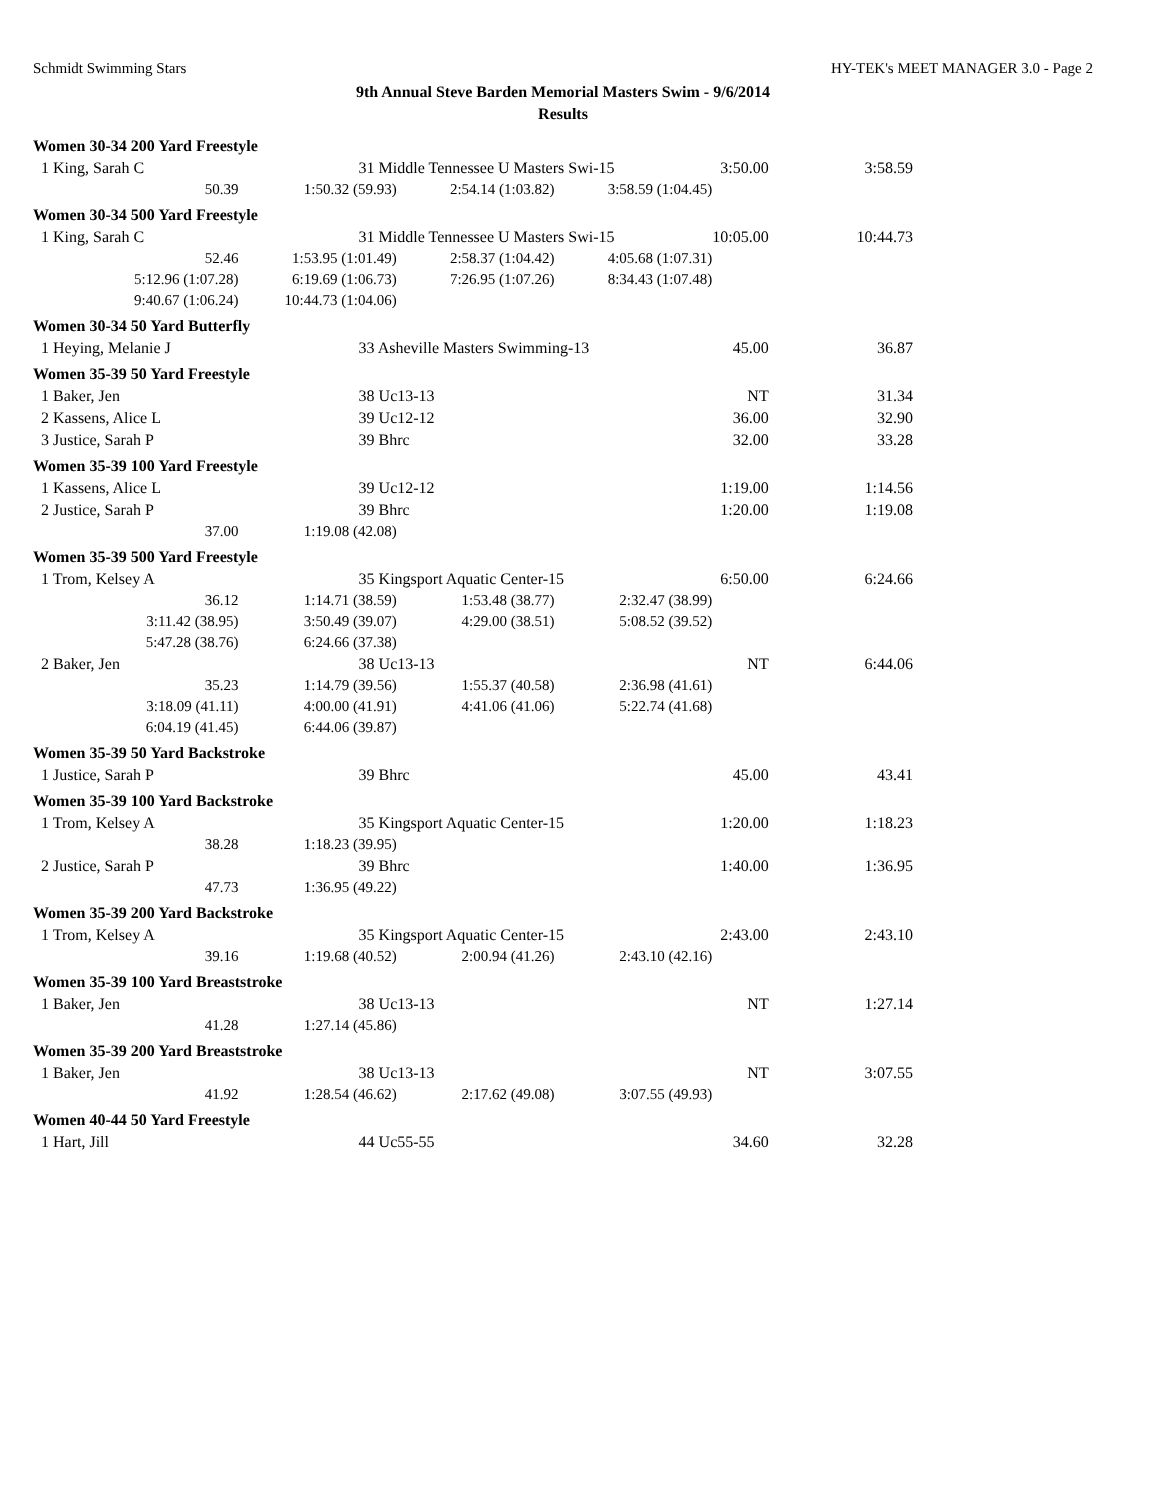Schmidt Swimming Stars HY-TEK's MEET MANAGER 3.0 - Page 2
9th Annual Steve Barden Memorial Masters Swim - 9/6/2014
Results
| Women 30-34 200 Yard Freestyle | | | | | |
| 1 King, Sarah C | 31 Middle Tennessee U Masters Swi-15 | | | 3:50.00 | 3:58.59 |
| 50.39 | 1:50.32 (59.93) | 2:54.14 (1:03.82) | 3:58.59 (1:04.45) | | |
| Women 30-34 500 Yard Freestyle | | | | | |
| 1 King, Sarah C | 31 Middle Tennessee U Masters Swi-15 | | | 10:05.00 | 10:44.73 |
| 52.46 | 1:53.95 (1:01.49) | 2:58.37 (1:04.42) | 4:05.68 (1:07.31) | | |
| 5:12.96 (1:07.28) | 6:19.69 (1:06.73) | 7:26.95 (1:07.26) | 8:34.43 (1:07.48) | | |
| 9:40.67 (1:06.24) | 10:44.73 (1:04.06) | | | | |
| Women 30-34 50 Yard Butterfly | | | | | |
| 1 Heying, Melanie J | 33 Asheville Masters Swimming-13 | | | 45.00 | 36.87 |
| Women 35-39 50 Yard Freestyle | | | | | |
| 1 Baker, Jen | 38 Uc13-13 | | | NT | 31.34 |
| 2 Kassens, Alice L | 39 Uc12-12 | | | 36.00 | 32.90 |
| 3 Justice, Sarah P | 39 Bhrc | | | 32.00 | 33.28 |
| Women 35-39 100 Yard Freestyle | | | | | |
| 1 Kassens, Alice L | 39 Uc12-12 | | | 1:19.00 | 1:14.56 |
| 2 Justice, Sarah P | 39 Bhrc | | | 1:20.00 | 1:19.08 |
| 37.00 | 1:19.08 (42.08) | | | | |
| Women 35-39 500 Yard Freestyle | | | | | |
| 1 Trom, Kelsey A | 35 Kingsport Aquatic Center-15 | | | 6:50.00 | 6:24.66 |
| 36.12 | 1:14.71 (38.59) | 1:53.48 (38.77) | 2:32.47 (38.99) | | |
| 3:11.42 (38.95) | 3:50.49 (39.07) | 4:29.00 (38.51) | 5:08.52 (39.52) | | |
| 5:47.28 (38.76) | 6:24.66 (37.38) | | | | |
| 2 Baker, Jen | 38 Uc13-13 | | | NT | 6:44.06 |
| 35.23 | 1:14.79 (39.56) | 1:55.37 (40.58) | 2:36.98 (41.61) | | |
| 3:18.09 (41.11) | 4:00.00 (41.91) | 4:41.06 (41.06) | 5:22.74 (41.68) | | |
| 6:04.19 (41.45) | 6:44.06 (39.87) | | | | |
| Women 35-39 50 Yard Backstroke | | | | | |
| 1 Justice, Sarah P | 39 Bhrc | | | 45.00 | 43.41 |
| Women 35-39 100 Yard Backstroke | | | | | |
| 1 Trom, Kelsey A | 35 Kingsport Aquatic Center-15 | | | 1:20.00 | 1:18.23 |
| 38.28 | 1:18.23 (39.95) | | | | |
| 2 Justice, Sarah P | 39 Bhrc | | | 1:40.00 | 1:36.95 |
| 47.73 | 1:36.95 (49.22) | | | | |
| Women 35-39 200 Yard Backstroke | | | | | |
| 1 Trom, Kelsey A | 35 Kingsport Aquatic Center-15 | | | 2:43.00 | 2:43.10 |
| 39.16 | 1:19.68 (40.52) | 2:00.94 (41.26) | 2:43.10 (42.16) | | |
| Women 35-39 100 Yard Breaststroke | | | | | |
| 1 Baker, Jen | 38 Uc13-13 | | | NT | 1:27.14 |
| 41.28 | 1:27.14 (45.86) | | | | |
| Women 35-39 200 Yard Breaststroke | | | | | |
| 1 Baker, Jen | 38 Uc13-13 | | | NT | 3:07.55 |
| 41.92 | 1:28.54 (46.62) | 2:17.62 (49.08) | 3:07.55 (49.93) | | |
| Women 40-44 50 Yard Freestyle | | | | | |
| 1 Hart, Jill | 44 Uc55-55 | | | 34.60 | 32.28 |